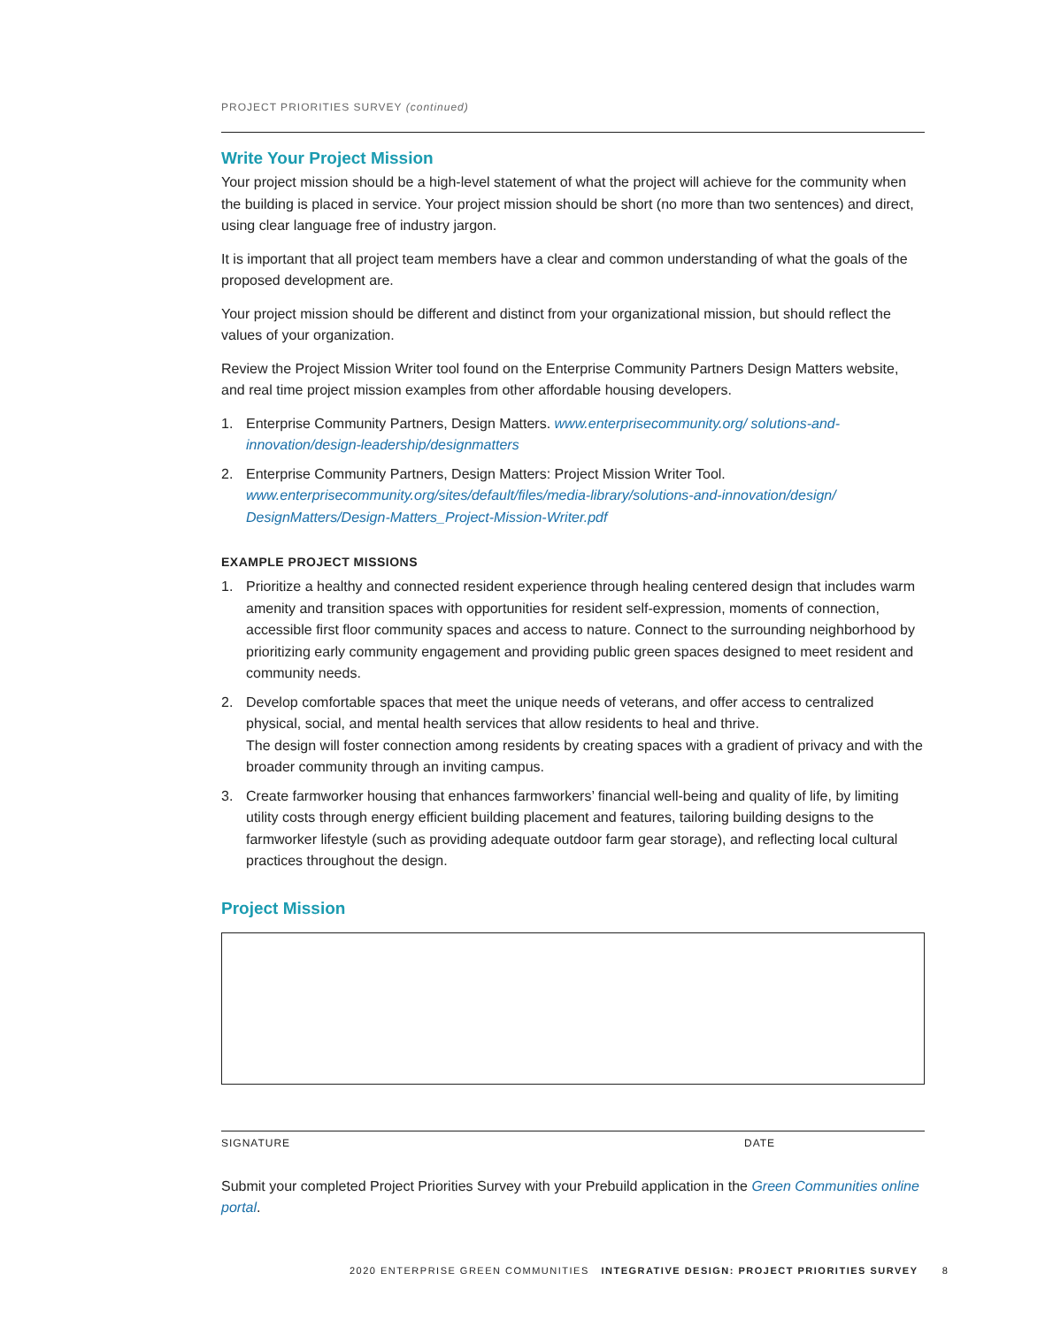PROJECT PRIORITIES SURVEY (continued)
Write Your Project Mission
Your project mission should be a high-level statement of what the project will achieve for the community when the building is placed in service. Your project mission should be short (no more than two sentences) and direct, using clear language free of industry jargon.
It is important that all project team members have a clear and common understanding of what the goals of the proposed development are.
Your project mission should be different and distinct from your organizational mission, but should reflect the values of your organization.
Review the Project Mission Writer tool found on the Enterprise Community Partners Design Matters website, and real time project mission examples from other affordable housing developers.
1. Enterprise Community Partners, Design Matters. www.enterprisecommunity.org/ solutions-and-innovation/design-leadership/designmatters
2. Enterprise Community Partners, Design Matters: Project Mission Writer Tool. www.enterprisecommunity.org/sites/default/files/media-library/solutions-and-innovation/design/ DesignMatters/Design-Matters_Project-Mission-Writer.pdf
EXAMPLE PROJECT MISSIONS
1. Prioritize a healthy and connected resident experience through healing centered design that includes warm amenity and transition spaces with opportunities for resident self-expression, moments of connection, accessible first floor community spaces and access to nature. Connect to the surrounding neighborhood by prioritizing early community engagement and providing public green spaces designed to meet resident and community needs.
2. Develop comfortable spaces that meet the unique needs of veterans, and offer access to centralized physical, social, and mental health services that allow residents to heal and thrive.
The design will foster connection among residents by creating spaces with a gradient of privacy and with the broader community through an inviting campus.
3. Create farmworker housing that enhances farmworkers’ financial well-being and quality of life, by limiting utility costs through energy efficient building placement and features, tailoring building designs to the farmworker lifestyle (such as providing adequate outdoor farm gear storage), and reflecting local cultural practices throughout the design.
Project Mission
SIGNATURE DATE
Submit your completed Project Priorities Survey with your Prebuild application in the Green Communities online portal.
2020 ENTERPRISE GREEN COMMUNITIES INTEGRATIVE DESIGN: PROJECT PRIORITIES SURVEY 8